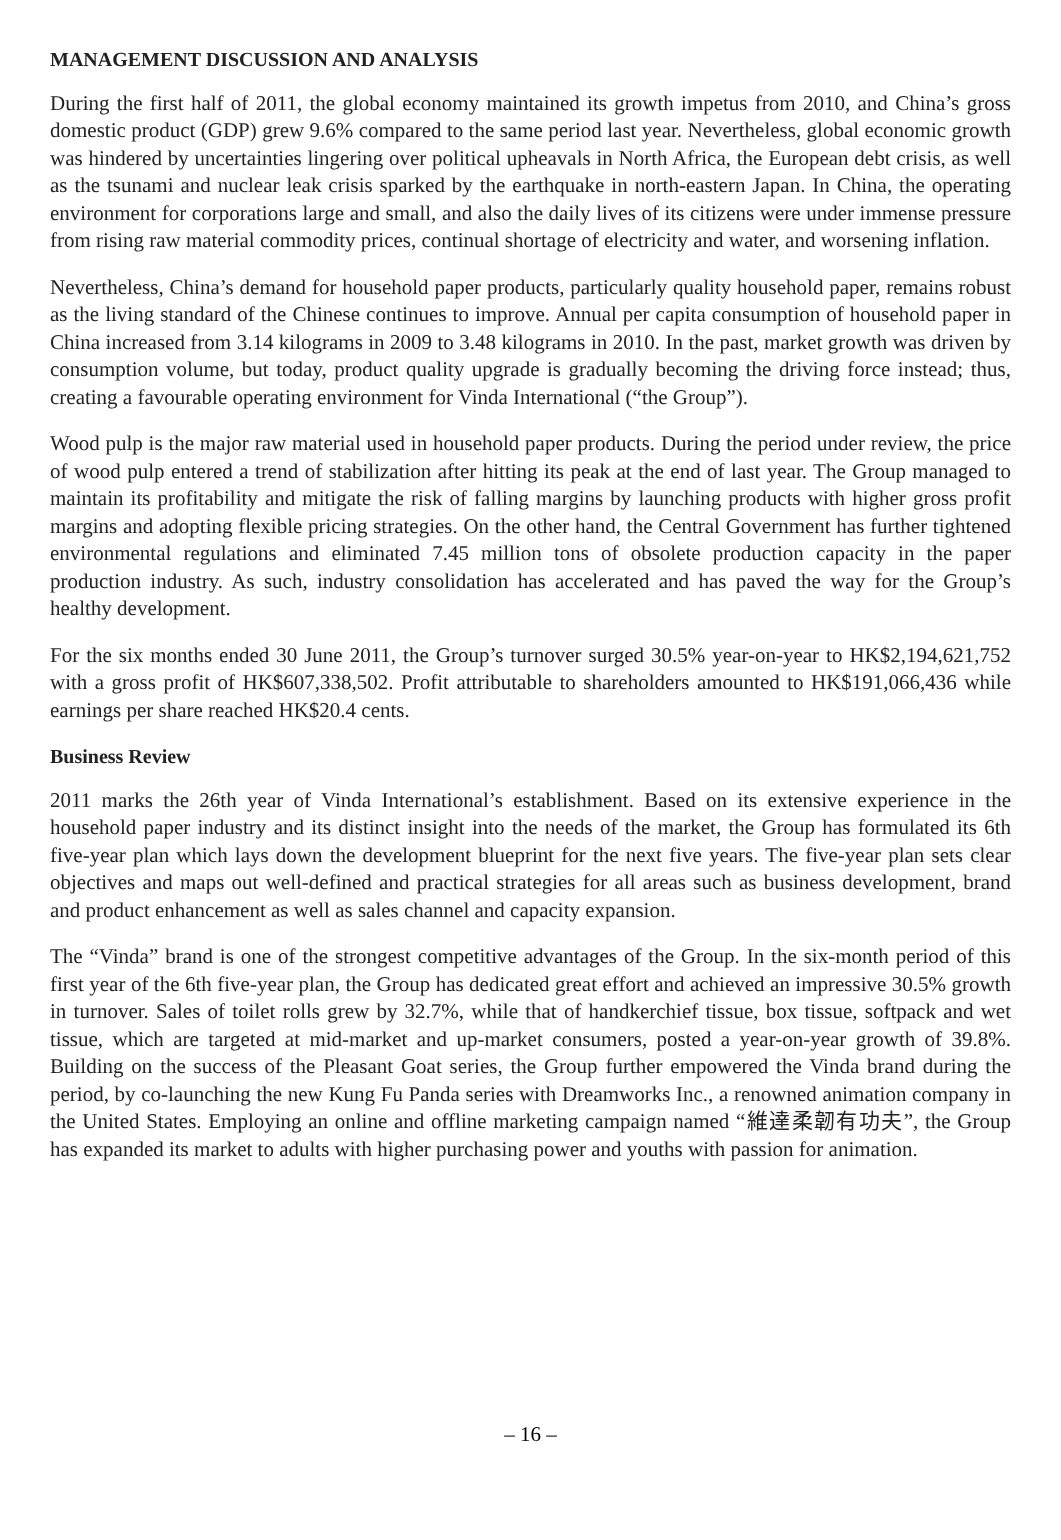MANAGEMENT DISCUSSION AND ANALYSIS
During the first half of 2011, the global economy maintained its growth impetus from 2010, and China’s gross domestic product (GDP) grew 9.6% compared to the same period last year. Nevertheless, global economic growth was hindered by uncertainties lingering over political upheavals in North Africa, the European debt crisis, as well as the tsunami and nuclear leak crisis sparked by the earthquake in north-eastern Japan. In China, the operating environment for corporations large and small, and also the daily lives of its citizens were under immense pressure from rising raw material commodity prices, continual shortage of electricity and water, and worsening inflation.
Nevertheless, China’s demand for household paper products, particularly quality household paper, remains robust as the living standard of the Chinese continues to improve. Annual per capita consumption of household paper in China increased from 3.14 kilograms in 2009 to 3.48 kilograms in 2010. In the past, market growth was driven by consumption volume, but today, product quality upgrade is gradually becoming the driving force instead; thus, creating a favourable operating environment for Vinda International (“the Group”).
Wood pulp is the major raw material used in household paper products. During the period under review, the price of wood pulp entered a trend of stabilization after hitting its peak at the end of last year. The Group managed to maintain its profitability and mitigate the risk of falling margins by launching products with higher gross profit margins and adopting flexible pricing strategies. On the other hand, the Central Government has further tightened environmental regulations and eliminated 7.45 million tons of obsolete production capacity in the paper production industry. As such, industry consolidation has accelerated and has paved the way for the Group’s healthy development.
For the six months ended 30 June 2011, the Group’s turnover surged 30.5% year-on-year to HK$2,194,621,752 with a gross profit of HK$607,338,502. Profit attributable to shareholders amounted to HK$191,066,436 while earnings per share reached HK$20.4 cents.
Business Review
2011 marks the 26th year of Vinda International’s establishment. Based on its extensive experience in the household paper industry and its distinct insight into the needs of the market, the Group has formulated its 6th five-year plan which lays down the development blueprint for the next five years. The five-year plan sets clear objectives and maps out well-defined and practical strategies for all areas such as business development, brand and product enhancement as well as sales channel and capacity expansion.
The “Vinda” brand is one of the strongest competitive advantages of the Group. In the six-month period of this first year of the 6th five-year plan, the Group has dedicated great effort and achieved an impressive 30.5% growth in turnover. Sales of toilet rolls grew by 32.7%, while that of handkerchief tissue, box tissue, softpack and wet tissue, which are targeted at mid-market and up-market consumers, posted a year-on-year growth of 39.8%. Building on the success of the Pleasant Goat series, the Group further empowered the Vinda brand during the period, by co-launching the new Kung Fu Panda series with Dreamworks Inc., a renowned animation company in the United States. Employing an online and offline marketing campaign named “維達柔韌有功夫”, the Group has expanded its market to adults with higher purchasing power and youths with passion for animation.
– 16 –